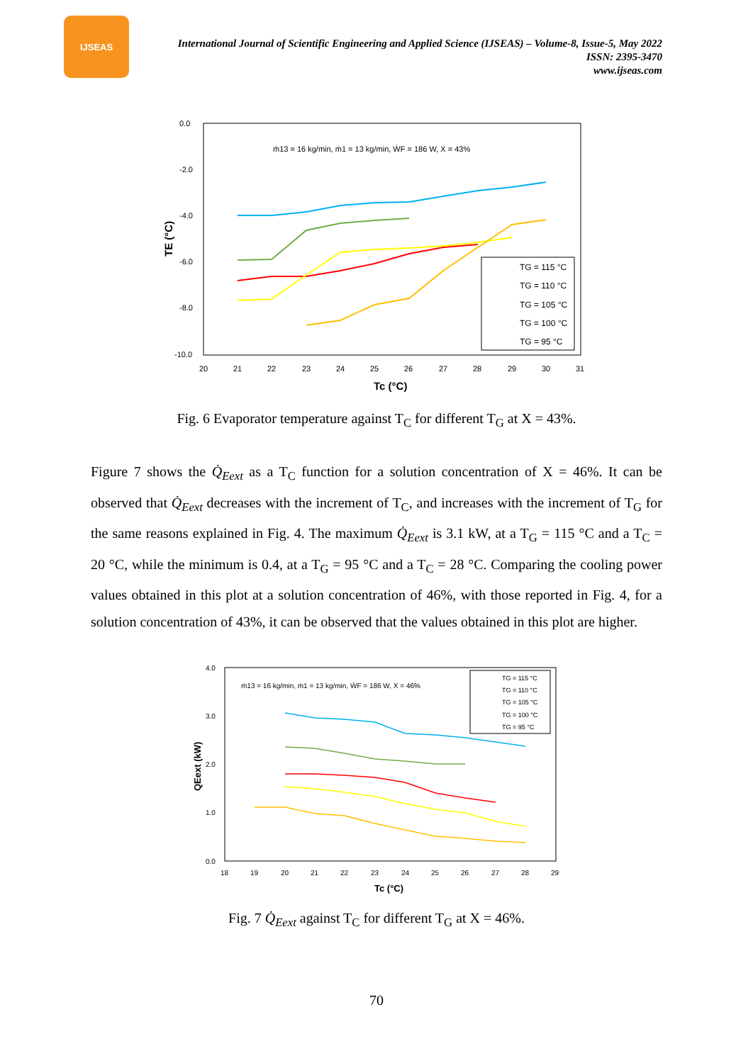IJSEAS
International Journal of Scientific Engineering and Applied Science (IJSEAS) – Volume-8, Issue-5, May 2022
ISSN: 2395-3470
www.ijseas.com
0.0
-2.0
-4.0
-6.0
-8.0
-10.0
20
21
22
23
24
25
26
27
28
29
30
31
Tc (°C)
TE (°C)
ṁ13 = 16 kg/min, ṁ1 = 13 kg/min, ẆF = 186 W, X = 43%
TG = 115 °C
TG = 110 °C
TG = 105 °C
TG = 100 °C
TG = 95 °C
Fig. 6 Evaporator temperature against T<sub>C</sub> for different T<sub>G</sub> at X = 43%.
Figure 7 shows the Q̇<sub>Eext</sub> as a T<sub>C</sub> function for a solution concentration of X = 46%. It can be observed that Q̇<sub>Eext</sub> decreases with the increment of T<sub>C</sub>, and increases with the increment of T<sub>G</sub> for the same reasons explained in Fig. 4. The maximum Q̇<sub>Eext</sub> is 3.1 kW, at a T<sub>G</sub> = 115 °C and a T<sub>C</sub> = 20 °C, while the minimum is 0.4, at a T<sub>G</sub> = 95 °C and a T<sub>C</sub> = 28 °C. Comparing the cooling power values obtained in this plot at a solution concentration of 46%, with those reported in Fig. 4, for a solution concentration of 43%, it can be observed that the values obtained in this plot are higher.
4.0
3.0
2.0
1.0
0.0
18
19
20
21
22
23
24
25
26
27
28
29
Tc (°C)
QEext (kW)
ṁ13 = 16 kg/min, ṁ1 = 13 kg/min, ẆF = 186 W, X = 46%
TG = 115 °C
TG = 110 °C
TG = 105 °C
TG = 100 °C
TG = 95 °C
Fig. 7 Q̇<sub>Eext</sub> against T<sub>C</sub> for different T<sub>G</sub> at X = 46%.
70